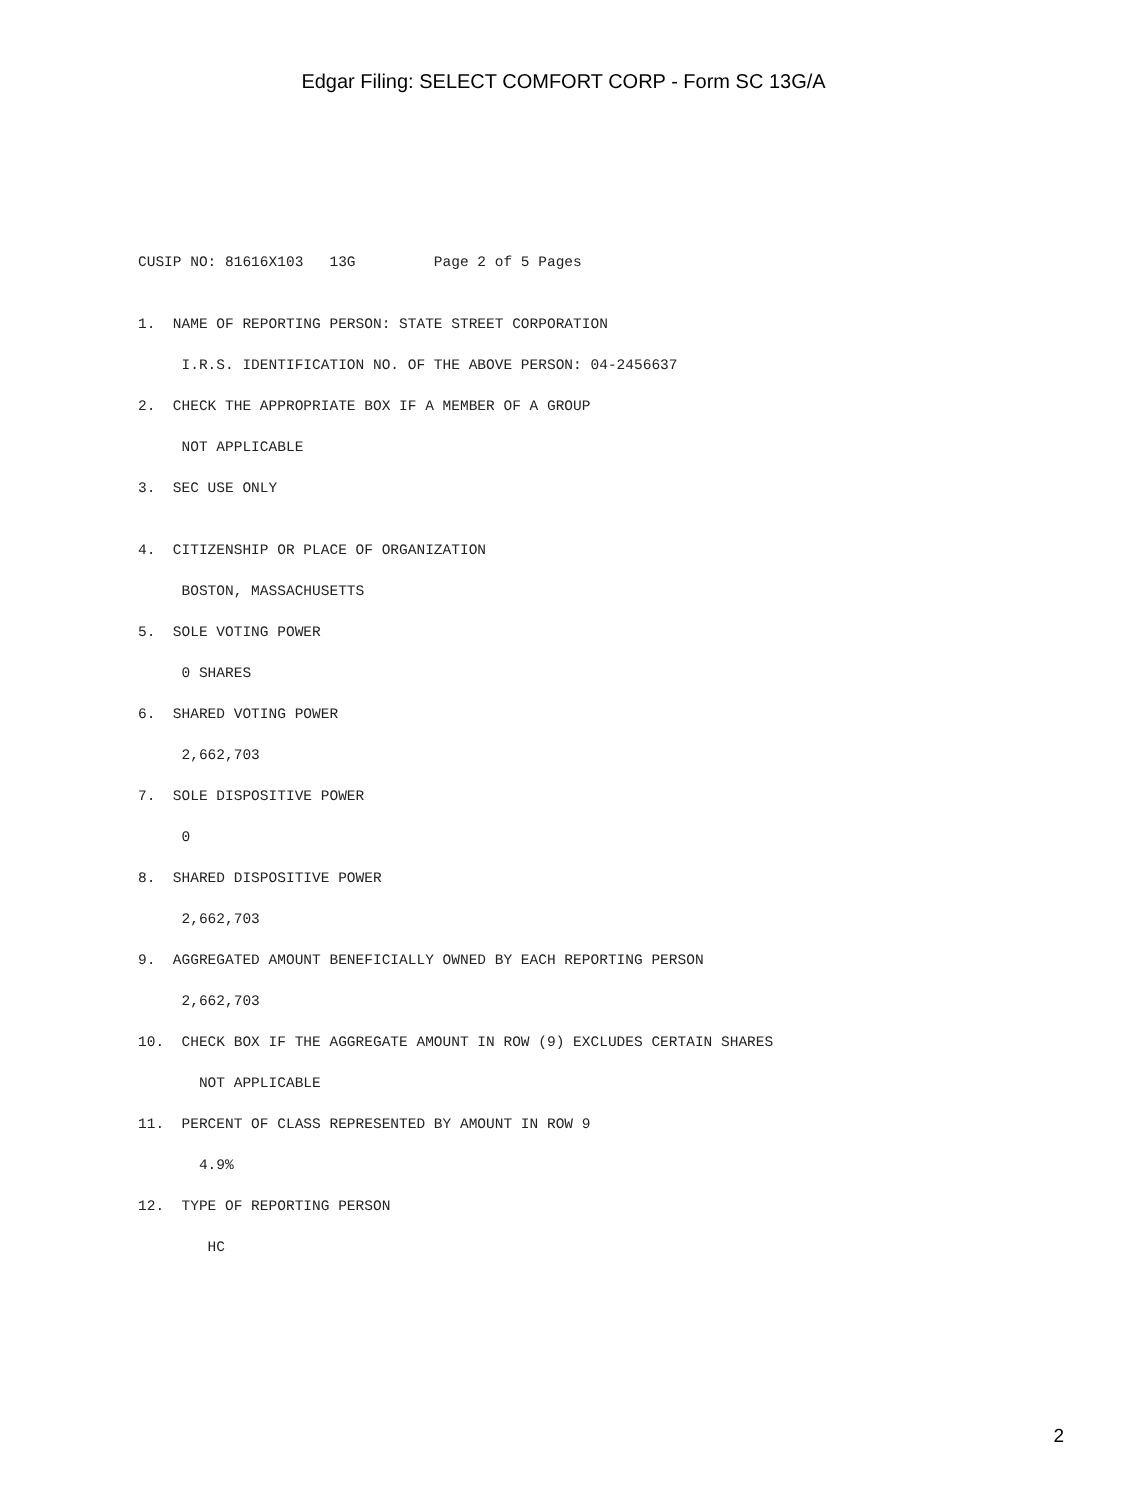Edgar Filing: SELECT COMFORT CORP - Form SC 13G/A
CUSIP NO: 81616X103 13G Page 2 of 5 Pages
1. NAME OF REPORTING PERSON: STATE STREET CORPORATION
I.R.S. IDENTIFICATION NO. OF THE ABOVE PERSON: 04-2456637
2. CHECK THE APPROPRIATE BOX IF A MEMBER OF A GROUP
NOT APPLICABLE
3. SEC USE ONLY
4. CITIZENSHIP OR PLACE OF ORGANIZATION
BOSTON, MASSACHUSETTS
5. SOLE VOTING POWER
0 SHARES
6. SHARED VOTING POWER
2,662,703
7. SOLE DISPOSITIVE POWER
0
8. SHARED DISPOSITIVE POWER
2,662,703
9. AGGREGATED AMOUNT BENEFICIALLY OWNED BY EACH REPORTING PERSON
2,662,703
10. CHECK BOX IF THE AGGREGATE AMOUNT IN ROW (9) EXCLUDES CERTAIN SHARES
NOT APPLICABLE
11. PERCENT OF CLASS REPRESENTED BY AMOUNT IN ROW 9
4.9%
12. TYPE OF REPORTING PERSON
HC
2